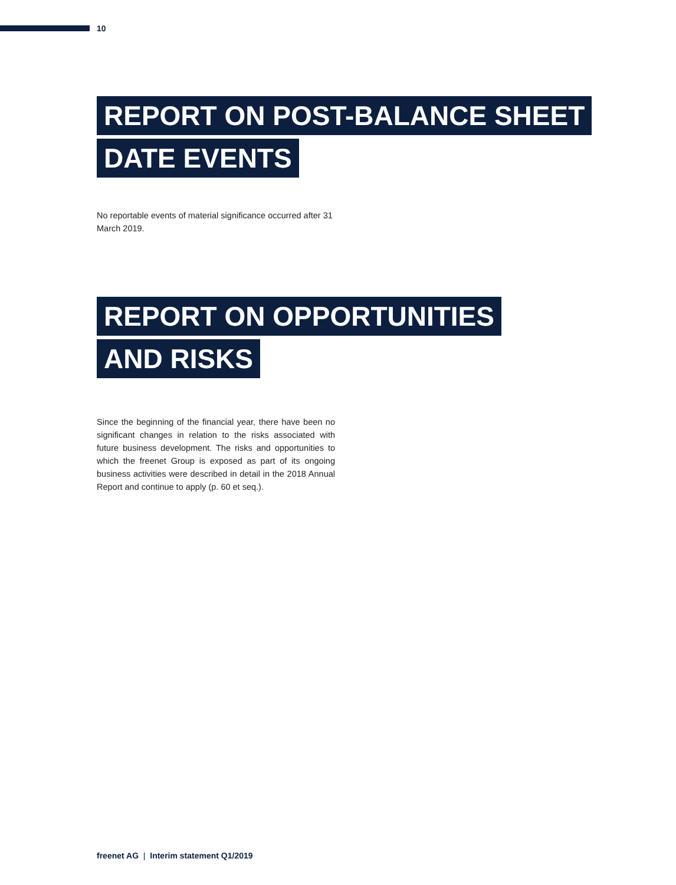10
REPORT ON POST-BALANCE SHEET
DATE EVENTS
No reportable events of material significance occurred after 31 March 2019.
REPORT ON OPPORTUNITIES
AND RISKS
Since the beginning of the financial year, there have been no significant changes in relation to the risks associated with future business development. The risks and opportunities to which the freenet Group is exposed as part of its ongoing business activities were described in detail in the 2018 Annual Report and continue to apply (p. 60 et seq.).
freenet AG | Interim statement Q1/2019